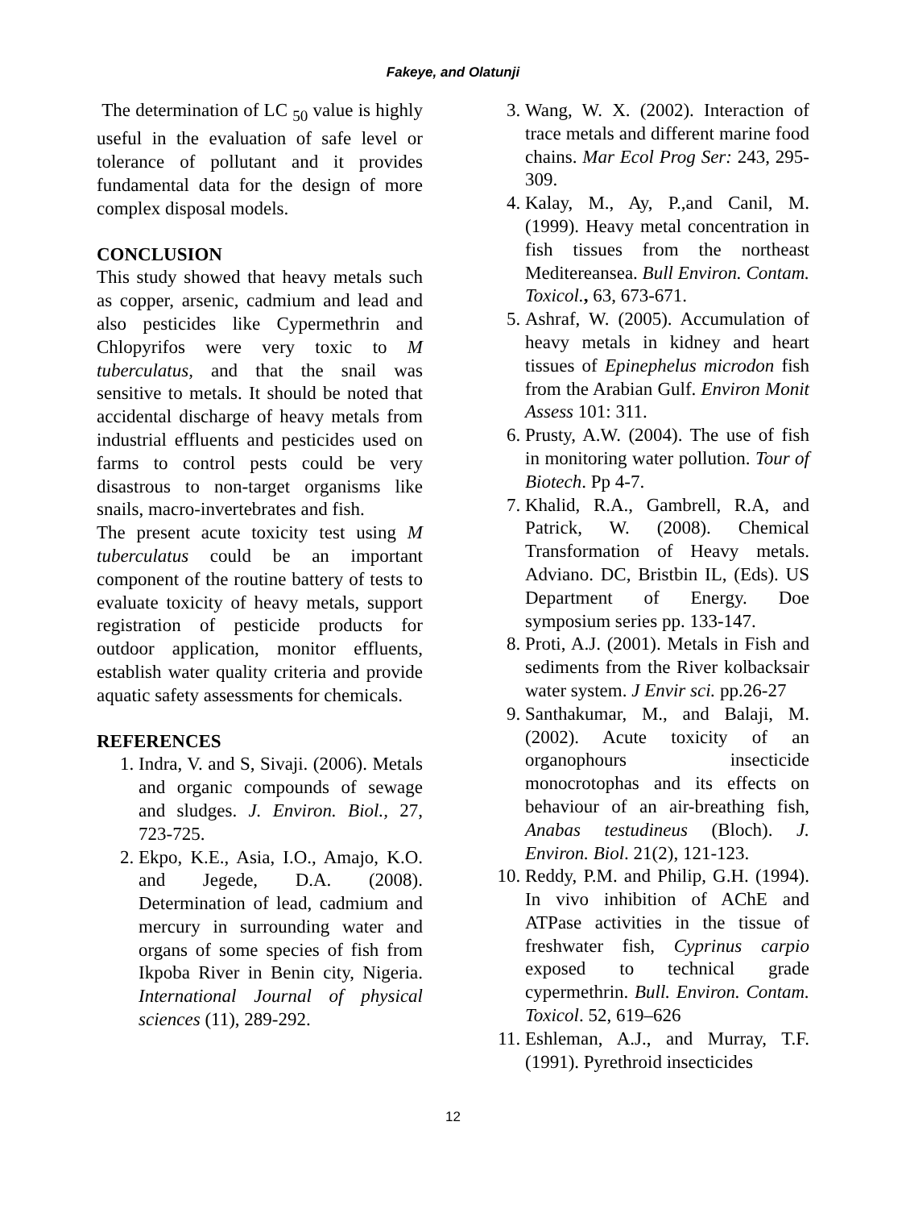Fakeye, and Olatunji
The determination of LC <sub>50</sub> value is highly useful in the evaluation of safe level or tolerance of pollutant and it provides fundamental data for the design of more complex disposal models.
CONCLUSION
This study showed that heavy metals such as copper, arsenic, cadmium and lead and also pesticides like Cypermethrin and Chlopyrifos were very toxic to M tuberculatus, and that the snail was sensitive to metals. It should be noted that accidental discharge of heavy metals from industrial effluents and pesticides used on farms to control pests could be very disastrous to non-target organisms like snails, macro-invertebrates and fish.
The present acute toxicity test using M tuberculatus could be an important component of the routine battery of tests to evaluate toxicity of heavy metals, support registration of pesticide products for outdoor application, monitor effluents, establish water quality criteria and provide aquatic safety assessments for chemicals.
REFERENCES
1. Indra, V. and S, Sivaji. (2006). Metals and organic compounds of sewage and sludges. J. Environ. Biol., 27, 723-725.
2. Ekpo, K.E., Asia, I.O., Amajo, K.O. and Jegede, D.A. (2008). Determination of lead, cadmium and mercury in surrounding water and organs of some species of fish from Ikpoba River in Benin city, Nigeria. International Journal of physical sciences (11), 289-292.
3. Wang, W. X. (2002). Interaction of trace metals and different marine food chains. Mar Ecol Prog Ser: 243, 295-309.
4. Kalay, M., Ay, P.,and Canil, M. (1999). Heavy metal concentration in fish tissues from the northeast Meditereansea. Bull Environ. Contam. Toxicol., 63, 673-671.
5. Ashraf, W. (2005). Accumulation of heavy metals in kidney and heart tissues of Epinephelus microdon fish from the Arabian Gulf. Environ Monit Assess 101: 311.
6. Prusty, A.W. (2004). The use of fish in monitoring water pollution. Tour of Biotech. Pp 4-7.
7. Khalid, R.A., Gambrell, R.A, and Patrick, W. (2008). Chemical Transformation of Heavy metals. Adviano. DC, Bristbin IL, (Eds). US Department of Energy. Doe symposium series pp. 133-147.
8. Proti, A.J. (2001). Metals in Fish and sediments from the River kolbacksair water system. J Envir sci. pp.26-27
9. Santhakumar, M., and Balaji, M. (2002). Acute toxicity of an organophours insecticide monocrotophas and its effects on behaviour of an air-breathing fish, Anabas testudineus (Bloch). J. Environ. Biol. 21(2), 121-123.
10. Reddy, P.M. and Philip, G.H. (1994). In vivo inhibition of AChE and ATPase activities in the tissue of freshwater fish, Cyprinus carpio exposed to technical grade cypermethrin. Bull. Environ. Contam. Toxicol. 52, 619–626
11. Eshleman, A.J., and Murray, T.F. (1991). Pyrethroid insecticides
12